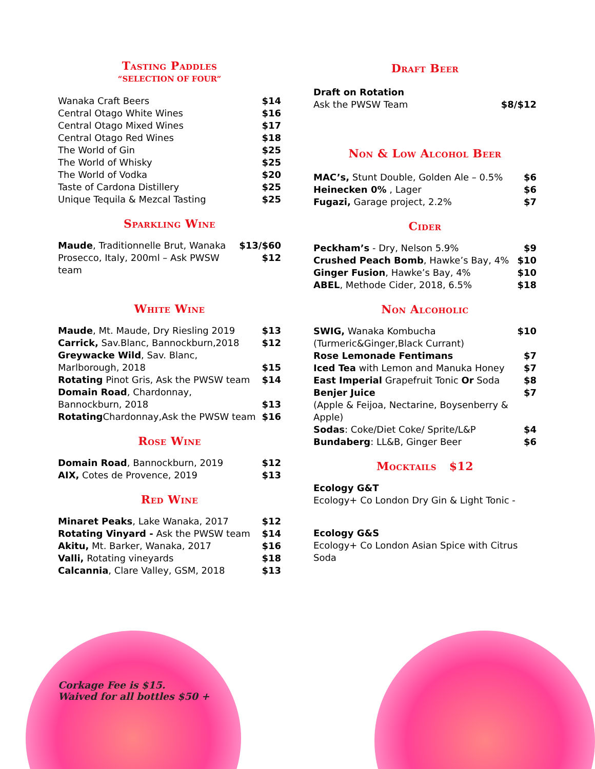Tasting Paddles
“SELECTION OF FOUR”
| Wanaka Craft Beers | $14 |
| Central Otago White Wines | $16 |
| Central Otago Mixed Wines | $17 |
| Central Otago Red Wines | $18 |
| The World of Gin | $25 |
| The World of Whisky | $25 |
| The World of Vodka | $20 |
| Taste of Cardona Distillery | $25 |
| Unique Tequila & Mezcal Tasting | $25 |
Sparkling Wine
| Maude , Traditionnelle Brut, Wanaka | $13/$60 |
| Prosecco, Italy, 200ml – Ask PWSW team | $12 |
White Wine
| Maude , Mt. Maude, Dry Riesling 2019 | $13 |
| Carrick, Sav.Blanc, Bannockburn,2018 | $12 |
| Greywacke Wild , Sav. Blanc, Marlborough, 2018 | $15 |
| Rotating Pinot Gris, Ask the PWSW team | $14 |
| Domain Road , Chardonnay, Bannockburn, 2018 | $13 |
| Rotating Chardonnay,Ask the PWSW team | $16 |
Rose Wine
| Domain Road , Bannockburn, 2019 | $12 |
| AIX, Cotes de Provence, 2019 | $13 |
Red Wine
| Minaret Peaks , Lake Wanaka, 2017 | $12 |
| Rotating Vinyard - Ask the PWSW team | $14 |
| Akitu, Mt. Barker, Wanaka, 2017 | $16 |
| Valli, Rotating vineyards | $18 |
| Calcannia , Clare Valley, GSM, 2018 | $13 |
Corkage Fee is $15.
Waived for all bottles $50 +
Draft Beer
| Draft on Rotation Ask the PWSW Team | $8/$12 |
Non & Low Alcohol Beer
| MAC’s, Stunt Double, Golden Ale – 0.5% | $6 |
| Heinecken 0% , Lager | $6 |
| Fugazi, Garage project, 2.2% | $7 |
Cider
| Peckham’s - Dry, Nelson 5.9% | $9 |
| Crushed Peach Bomb , Hawke’s Bay, 4% | $10 |
| Ginger Fusion , Hawke’s Bay, 4% | $10 |
| ABEL , Methode Cider, 2018, 6.5% | $18 |
Non Alcoholic
| SWIG, Wanaka Kombucha (Turmeric&Ginger,Black Currant) | $10 |
| Rose Lemonade Fentimans | $7 |
| Iced Tea with Lemon and Manuka Honey | $7 |
| East Imperial Grapefruit Tonic Or Soda | $8 |
| Benjer Juice (Apple & Feijoa, Nectarine, Boysenberry & Apple) | $7 |
| Sodas : Coke/Diet Coke/ Sprite/L&P | $4 |
| Bundaberg : LL&B, Ginger Beer | $6 |
Mocktails $12
| Ecology G&T Ecology+ Co London Dry Gin & Light Tonic - |
| Ecology G&S Ecology+ Co London Asian Spice with Citrus Soda |